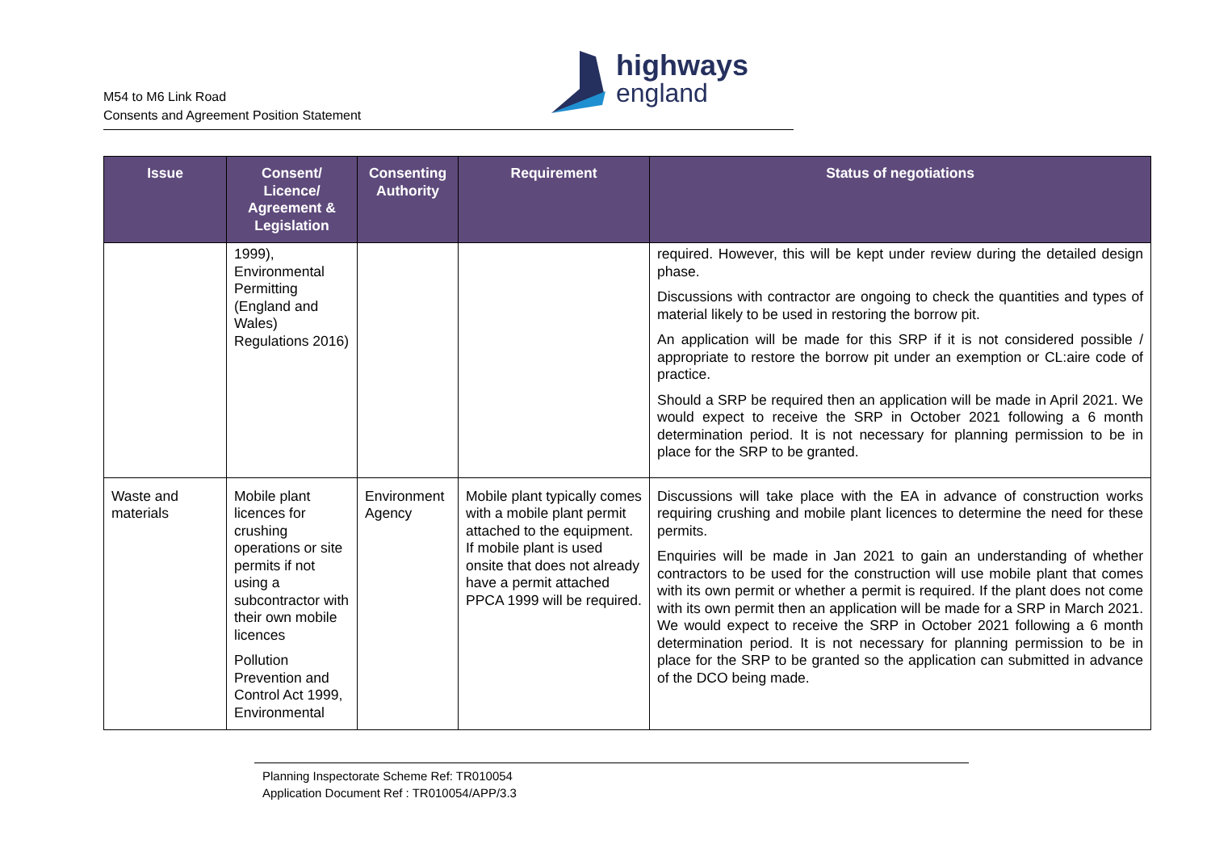M54 to M6 Link Road
Consents and Agreement Position Statement
highways
england
| Issue | Consent/ Licence/ Agreement & Legislation | Consenting Authority | Requirement | Status of negotiations |
| --- | --- | --- | --- | --- |
| | 1999), Environmental Permitting (England and Wales) Regulations 2016) | | | required. However, this will be kept under review during the detailed design phase. Discussions with contractor are ongoing to check the quantities and types of material likely to be used in restoring the borrow pit. An application will be made for this SRP if it is not considered possible / appropriate to restore the borrow pit under an exemption or CL:aire code of practice. Should a SRP be required then an application will be made in April 2021. We would expect to receive the SRP in October 2021 following a 6 month determination period. It is not necessary for planning permission to be in place for the SRP to be granted. |
| Waste and materials | Mobile plant licences for crushing operations or site permits if not using a subcontractor with their own mobile licences Pollution Prevention and Control Act 1999, Environmental | Environment Agency | Mobile plant typically comes with a mobile plant permit attached to the equipment. If mobile plant is used onsite that does not already have a permit attached PPCA 1999 will be required. | Discussions will take place with the EA in advance of construction works requiring crushing and mobile plant licences to determine the need for these permits. Enquiries will be made in Jan 2021 to gain an understanding of whether contractors to be used for the construction will use mobile plant that comes with its own permit or whether a permit is required. If the plant does not come with its own permit then an application will be made for a SRP in March 2021. We would expect to receive the SRP in October 2021 following a 6 month determination period. It is not necessary for planning permission to be in place for the SRP to be granted so the application can submitted in advance of the DCO being made. |
Planning Inspectorate Scheme Ref: TR010054
Application Document Ref : TR010054/APP/3.3